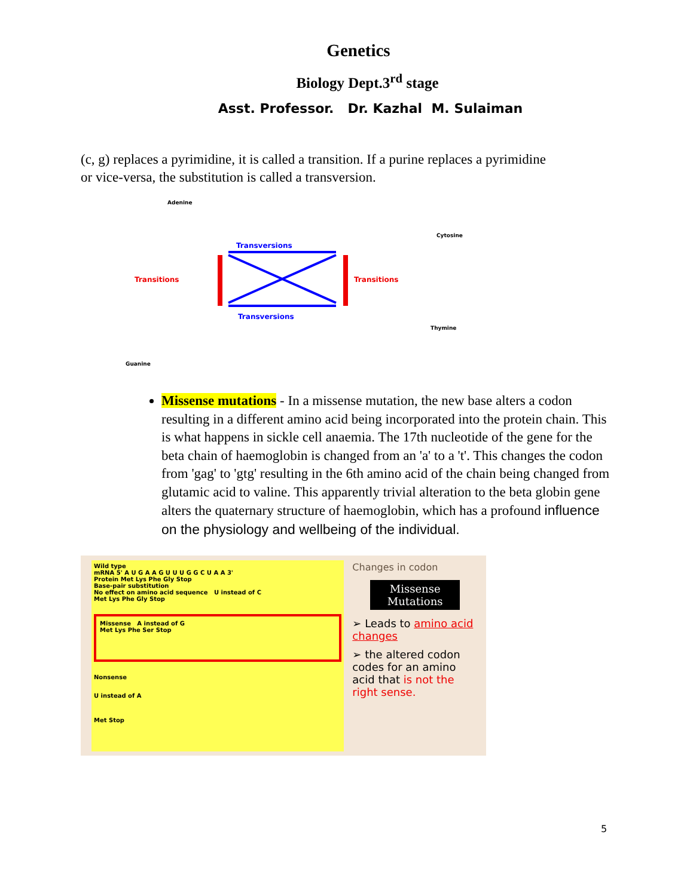Genetics
Biology Dept.3<sup>rd</sup> stage
Asst. Professor. Dr. Kazhal M. Sulaiman
(c, g) replaces a pyrimidine, it is called a transition. If a purine replaces a pyrimidine or vice-versa, the substitution is called a transversion.
Adenine
Cytosine
Guanine
Thymine
Transversions
Transversions
Transitions
Transitions
Missense mutations - In a missense mutation, the new base alters a codon resulting in a different amino acid being incorporated into the protein chain. This is what happens in sickle cell anaemia. The 17th nucleotide of the gene for the beta chain of haemoglobin is changed from an 'a' to a 't'. This changes the codon from 'gag' to 'gtg' resulting in the 6th amino acid of the chain being changed from glutamic acid to valine. This apparently trivial alteration to the beta globin gene alters the quaternary structure of haemoglobin, which has a profound influence on the physiology and wellbeing of the individual.
Wild type
mRNA 5' A U G A A G U U U G G C U A A 3'
Protein Met Lys Phe Gly Stop
Base-pair substitution
No effect on amino acid sequence U instead of C
Met Lys Phe Gly Stop
Missense A instead of G
Met Lys Phe Ser Stop
Nonsense
U instead of A
Met Stop
Changes in codon
Missense Mutations
➢ Leads to amino acid changes
➢ the altered codon codes for an amino acid that is not the right sense.
5